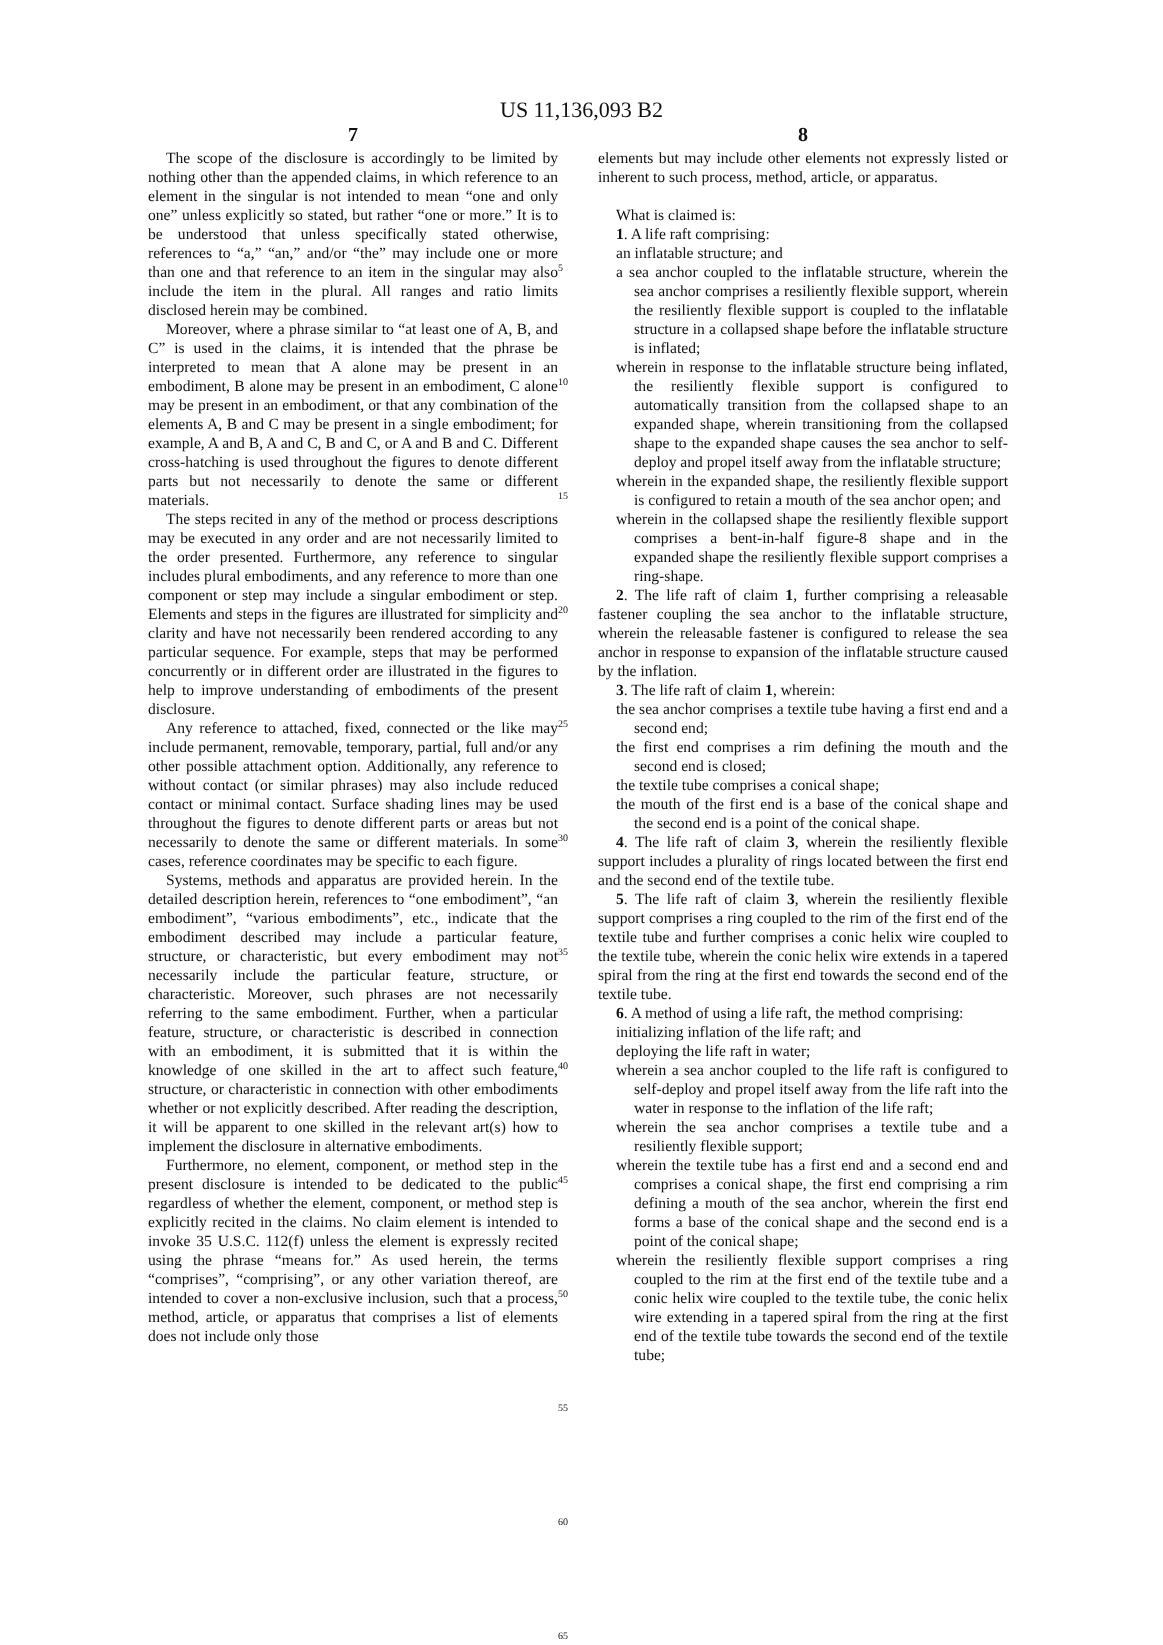US 11,136,093 B2
7
The scope of the disclosure is accordingly to be limited by nothing other than the appended claims, in which reference to an element in the singular is not intended to mean “one and only one” unless explicitly so stated, but rather “one or more.” It is to be understood that unless specifically stated otherwise, references to “a,” “an,” and/or “the” may include one or more than one and that reference to an item in the singular may also include the item in the plural. All ranges and ratio limits disclosed herein may be combined.
Moreover, where a phrase similar to “at least one of A, B, and C” is used in the claims, it is intended that the phrase be interpreted to mean that A alone may be present in an embodiment, B alone may be present in an embodiment, C alone may be present in an embodiment, or that any combination of the elements A, B and C may be present in a single embodiment; for example, A and B, A and C, B and C, or A and B and C. Different cross-hatching is used throughout the figures to denote different parts but not necessarily to denote the same or different materials.
The steps recited in any of the method or process descriptions may be executed in any order and are not necessarily limited to the order presented. Furthermore, any reference to singular includes plural embodiments, and any reference to more than one component or step may include a singular embodiment or step. Elements and steps in the figures are illustrated for simplicity and clarity and have not necessarily been rendered according to any particular sequence. For example, steps that may be performed concurrently or in different order are illustrated in the figures to help to improve understanding of embodiments of the present disclosure.
Any reference to attached, fixed, connected or the like may include permanent, removable, temporary, partial, full and/or any other possible attachment option. Additionally, any reference to without contact (or similar phrases) may also include reduced contact or minimal contact. Surface shading lines may be used throughout the figures to denote different parts or areas but not necessarily to denote the same or different materials. In some cases, reference coordinates may be specific to each figure.
Systems, methods and apparatus are provided herein. In the detailed description herein, references to “one embodiment”, “an embodiment”, “various embodiments”, etc., indicate that the embodiment described may include a particular feature, structure, or characteristic, but every embodiment may not necessarily include the particular feature, structure, or characteristic. Moreover, such phrases are not necessarily referring to the same embodiment. Further, when a particular feature, structure, or characteristic is described in connection with an embodiment, it is submitted that it is within the knowledge of one skilled in the art to affect such feature, structure, or characteristic in connection with other embodiments whether or not explicitly described. After reading the description, it will be apparent to one skilled in the relevant art(s) how to implement the disclosure in alternative embodiments.
Furthermore, no element, component, or method step in the present disclosure is intended to be dedicated to the public regardless of whether the element, component, or method step is explicitly recited in the claims. No claim element is intended to invoke 35 U.S.C. 112(f) unless the element is expressly recited using the phrase “means for.” As used herein, the terms “comprises”, “comprising”, or any other variation thereof, are intended to cover a non-exclusive inclusion, such that a process, method, article, or apparatus that comprises a list of elements does not include only those
5
10
15
20
25
30
35
40
45
50
55
60
65
8
elements but may include other elements not expressly listed or inherent to such process, method, article, or apparatus.
What is claimed is:
1. A life raft comprising:
an inflatable structure; and
a sea anchor coupled to the inflatable structure, wherein the sea anchor comprises a resiliently flexible support, wherein the resiliently flexible support is coupled to the inflatable structure in a collapsed shape before the inflatable structure is inflated;
wherein in response to the inflatable structure being inflated, the resiliently flexible support is configured to automatically transition from the collapsed shape to an expanded shape, wherein transitioning from the collapsed shape to the expanded shape causes the sea anchor to self-deploy and propel itself away from the inflatable structure;
wherein in the expanded shape, the resiliently flexible support is configured to retain a mouth of the sea anchor open; and
wherein in the collapsed shape the resiliently flexible support comprises a bent-in-half figure-8 shape and in the expanded shape the resiliently flexible support comprises a ring-shape.
2. The life raft of claim 1, further comprising a releasable fastener coupling the sea anchor to the inflatable structure, wherein the releasable fastener is configured to release the sea anchor in response to expansion of the inflatable structure caused by the inflation.
3. The life raft of claim 1, wherein:
the sea anchor comprises a textile tube having a first end and a second end;
the first end comprises a rim defining the mouth and the second end is closed;
the textile tube comprises a conical shape;
the mouth of the first end is a base of the conical shape and the second end is a point of the conical shape.
4. The life raft of claim 3, wherein the resiliently flexible support includes a plurality of rings located between the first end and the second end of the textile tube.
5. The life raft of claim 3, wherein the resiliently flexible support comprises a ring coupled to the rim of the first end of the textile tube and further comprises a conic helix wire coupled to the textile tube, wherein the conic helix wire extends in a tapered spiral from the ring at the first end towards the second end of the textile tube.
6. A method of using a life raft, the method comprising:
initializing inflation of the life raft; and
deploying the life raft in water;
wherein a sea anchor coupled to the life raft is configured to self-deploy and propel itself away from the life raft into the water in response to the inflation of the life raft;
wherein the sea anchor comprises a textile tube and a resiliently flexible support;
wherein the textile tube has a first end and a second end and comprises a conical shape, the first end comprising a rim defining a mouth of the sea anchor, wherein the first end forms a base of the conical shape and the second end is a point of the conical shape;
wherein the resiliently flexible support comprises a ring coupled to the rim at the first end of the textile tube and a conic helix wire coupled to the textile tube, the conic helix wire extending in a tapered spiral from the ring at the first end of the textile tube towards the second end of the textile tube;